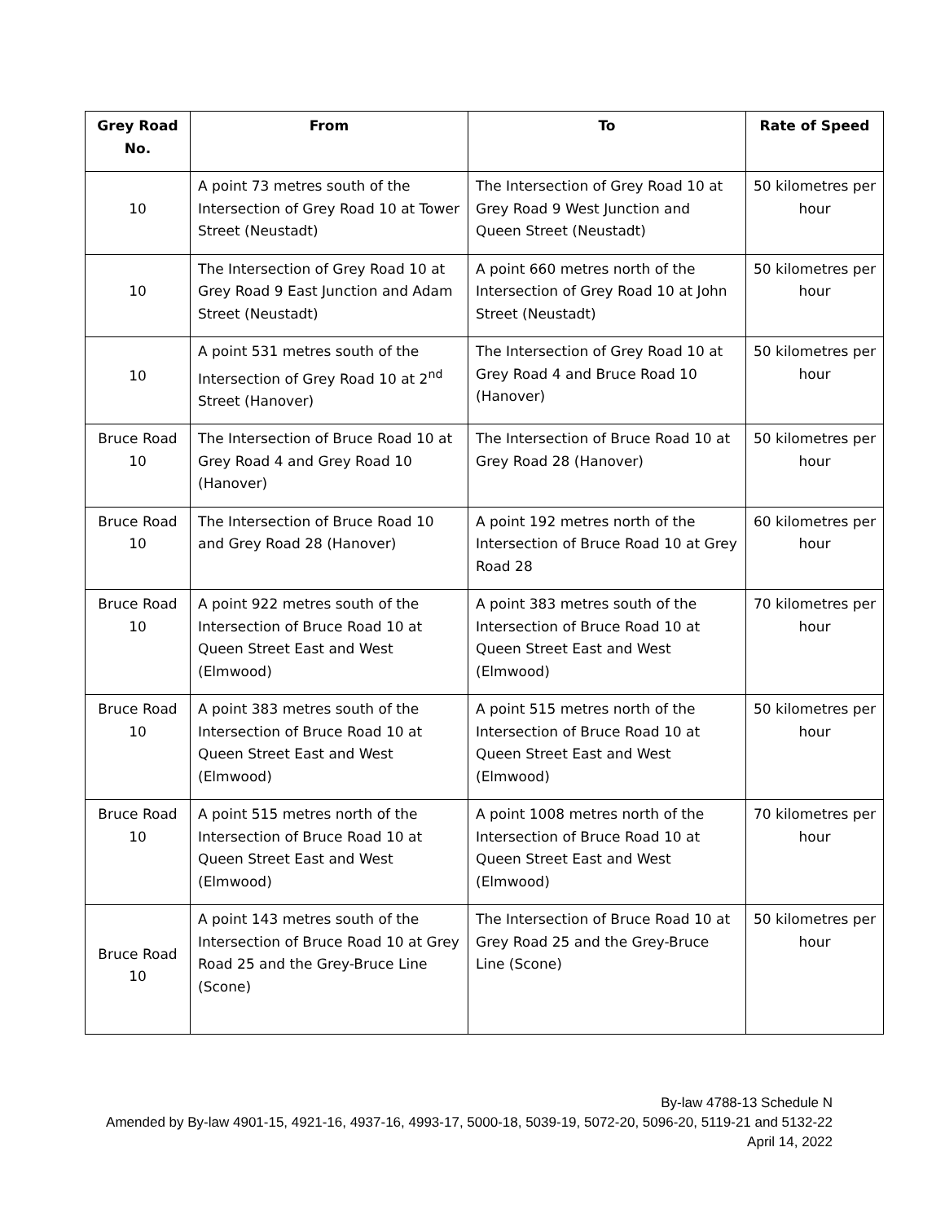| Grey Road No. | From | To | Rate of Speed |
| --- | --- | --- | --- |
| 10 | A point 73 metres south of the Intersection of Grey Road 10 at Tower Street (Neustadt) | The Intersection of Grey Road 10 at Grey Road 9 West Junction and Queen Street (Neustadt) | 50 kilometres per hour |
| 10 | The Intersection of Grey Road 10 at Grey Road 9 East Junction and Adam Street (Neustadt) | A point 660 metres north of the Intersection of Grey Road 10 at John Street (Neustadt) | 50 kilometres per hour |
| 10 | A point 531 metres south of the Intersection of Grey Road 10 at 2<sup>nd</sup> Street (Hanover) | The Intersection of Grey Road 10 at Grey Road 4 and Bruce Road 10 (Hanover) | 50 kilometres per hour |
| Bruce Road 10 | The Intersection of Bruce Road 10 at Grey Road 4 and Grey Road 10 (Hanover) | The Intersection of Bruce Road 10 at Grey Road 28 (Hanover) | 50 kilometres per hour |
| Bruce Road 10 | The Intersection of Bruce Road 10 and Grey Road 28 (Hanover) | A point 192 metres north of the Intersection of Bruce Road 10 at Grey Road 28 | 60 kilometres per hour |
| Bruce Road 10 | A point 922 metres south of the Intersection of Bruce Road 10 at Queen Street East and West (Elmwood) | A point 383 metres south of the Intersection of Bruce Road 10 at Queen Street East and West (Elmwood) | 70 kilometres per hour |
| Bruce Road 10 | A point 383 metres south of the Intersection of Bruce Road 10 at Queen Street East and West (Elmwood) | A point 515 metres north of the Intersection of Bruce Road 10 at Queen Street East and West (Elmwood) | 50 kilometres per hour |
| Bruce Road 10 | A point 515 metres north of the Intersection of Bruce Road 10 at Queen Street East and West (Elmwood) | A point 1008 metres north of the Intersection of Bruce Road 10 at Queen Street East and West (Elmwood) | 70 kilometres per hour |
| Bruce Road 10 | A point 143 metres south of the Intersection of Bruce Road 10 at Grey Road 25 and the Grey-Bruce Line (Scone) | The Intersection of Bruce Road 10 at Grey Road 25 and the Grey-Bruce Line (Scone) | 50 kilometres per hour |
By-law 4788-13 Schedule N
Amended by By-law 4901-15, 4921-16, 4937-16, 4993-17, 5000-18, 5039-19, 5072-20, 5096-20, 5119-21 and 5132-22
April 14, 2022